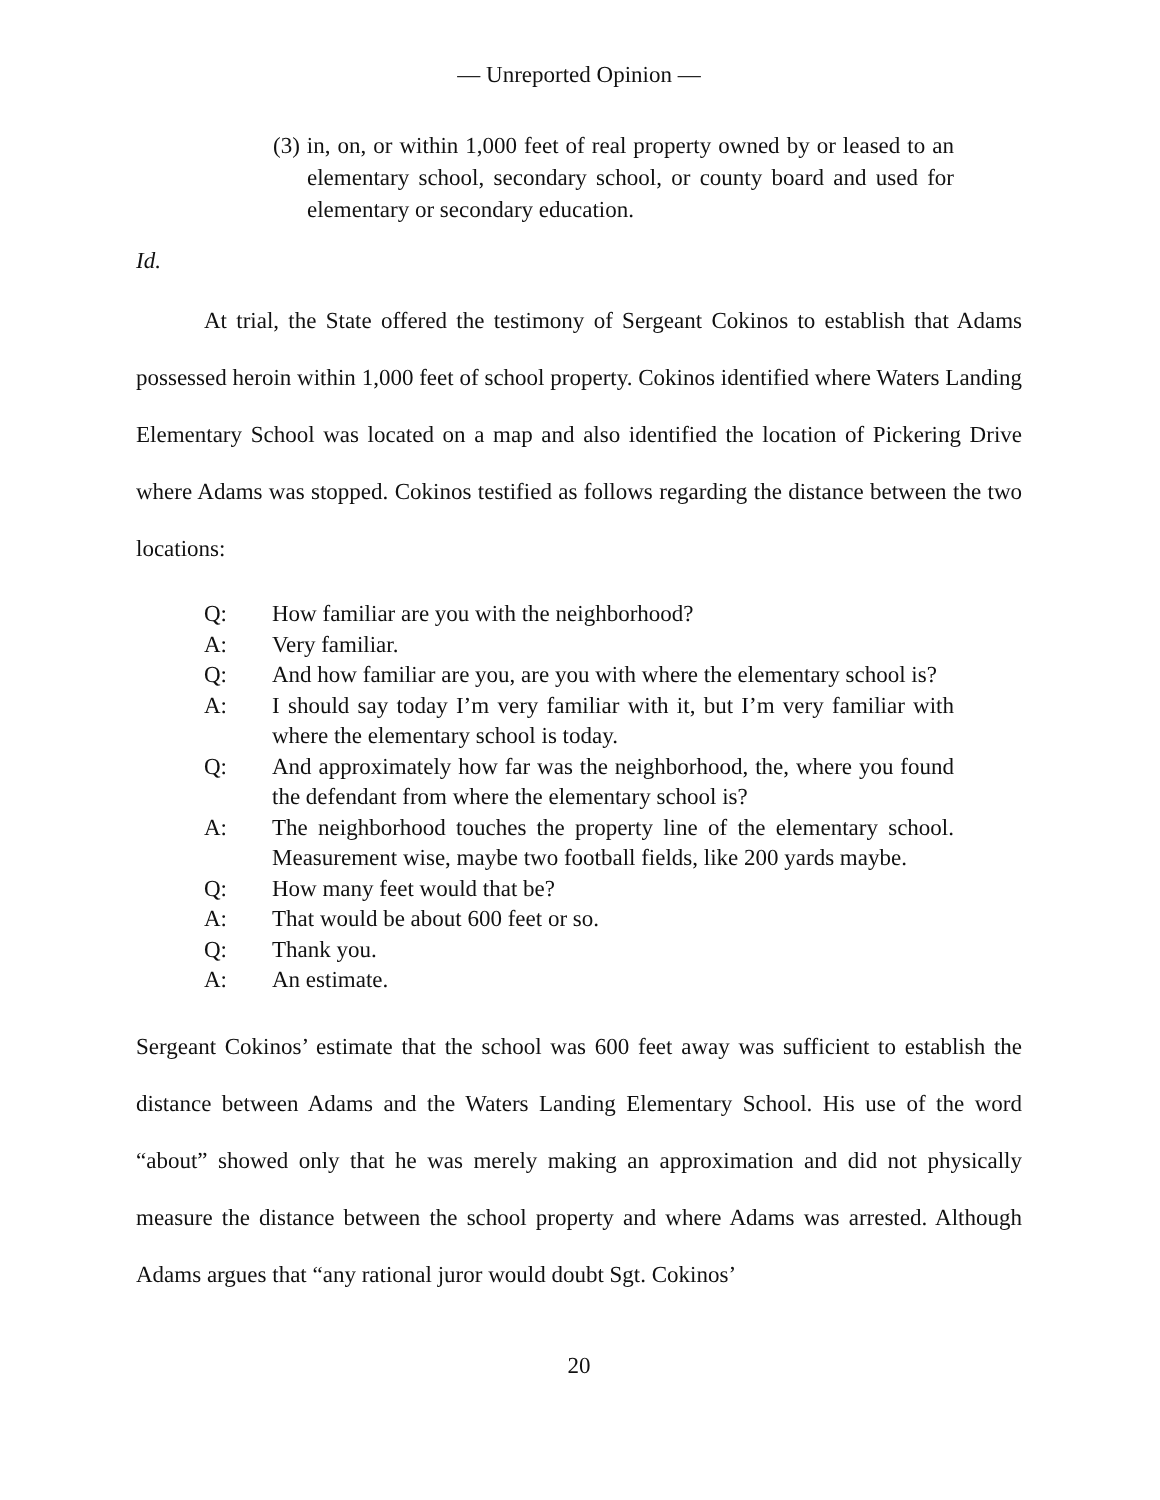— Unreported Opinion —
(3) in, on, or within 1,000 feet of real property owned by or leased to an elementary school, secondary school, or county board and used for elementary or secondary education.
Id.
At trial, the State offered the testimony of Sergeant Cokinos to establish that Adams possessed heroin within 1,000 feet of school property. Cokinos identified where Waters Landing Elementary School was located on a map and also identified the location of Pickering Drive where Adams was stopped. Cokinos testified as follows regarding the distance between the two locations:
Q: How familiar are you with the neighborhood?
A: Very familiar.
Q: And how familiar are you, are you with where the elementary school is?
A: I should say today I’m very familiar with it, but I’m very familiar with where the elementary school is today.
Q: And approximately how far was the neighborhood, the, where you found the defendant from where the elementary school is?
A: The neighborhood touches the property line of the elementary school. Measurement wise, maybe two football fields, like 200 yards maybe.
Q: How many feet would that be?
A: That would be about 600 feet or so.
Q: Thank you.
A: An estimate.
Sergeant Cokinos’ estimate that the school was 600 feet away was sufficient to establish the distance between Adams and the Waters Landing Elementary School. His use of the word “about” showed only that he was merely making an approximation and did not physically measure the distance between the school property and where Adams was arrested. Although Adams argues that “any rational juror would doubt Sgt. Cokinos’
20